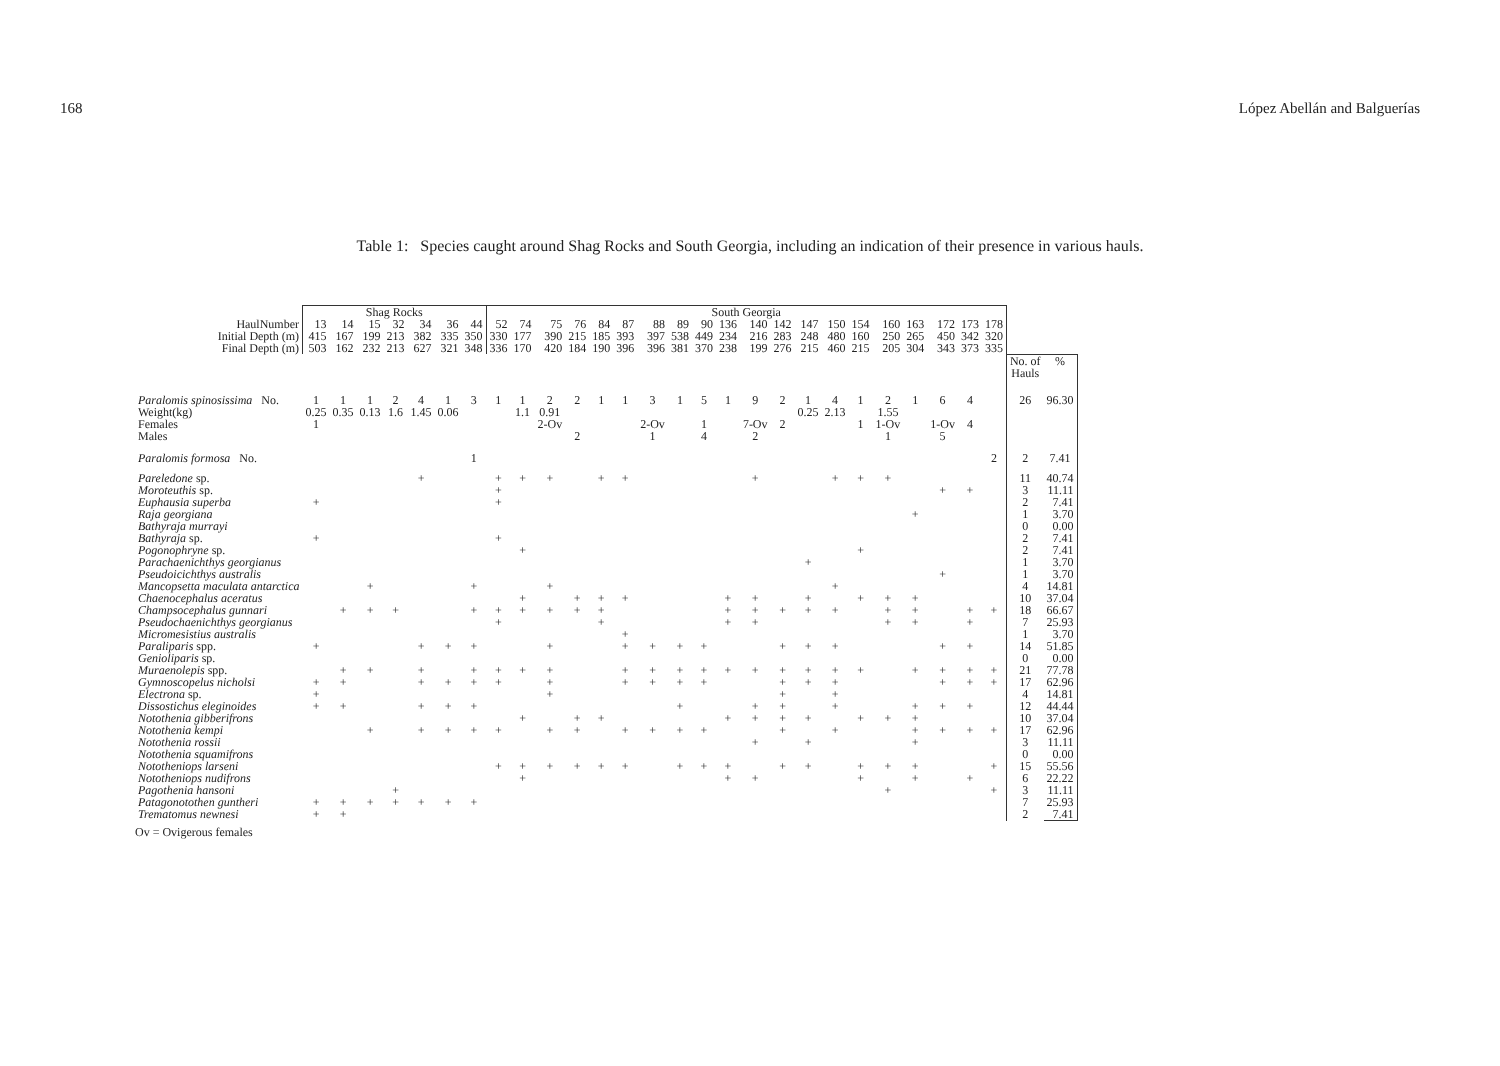168 López Abellán and Balguerías
Table 1: Species caught around Shag Rocks and South Georgia, including an indication of their presence in various hauls.
| | Shag Rocks | | | | | | | South Georgia | | | | | | | | | | | | | | | | | | | | | |
| --- | --- | --- | --- | --- | --- | --- | --- | --- | --- | --- | --- | --- | --- | --- | --- | --- | --- | --- | --- | --- | --- | --- | --- | --- | --- | --- | --- | --- | --- |
| HaulNumber Initial Depth (m) Final Depth (m) | 13 415 503 | 14 167 162 | 15 199 232 | 32 213 213 | 34 382 627 | 36 335 321 | 44 350 348 | 52 330 336 | 74 177 170 | 75 390 420 | 76 215 184 | 84 185 190 | 87 393 396 | 88 397 396 | 89 538 381 | 90 449 370 | 136 234 238 | 140 216 199 | 142 283 276 | 147 248 215 | 150 480 460 | 154 160 215 | 160 250 205 | 163 265 304 | 172 450 343 | 173 342 373 | 178 320 335 | | |
| | | | | | | | | | | | | | | | | | | | | | | | | | | | | No. of Hauls | % |
| Paralomis spinosissima No. Weight(kg) Females Males | 1 0.25 1 | 1 0.35 | 1 0.13 | 2 1.6 | 4 1.45 | 1 0.06 | 3 | 1 | 1 1.1 | 2 0.91 2-Ov | 2 2 | 1 | 1 | 3 2-Ov 1 | 1 | 5 1 4 | 1 | 9 7-Ov 2 | 2 2 | 1 0.25 | 4 2.13 | 1 1 | 2 1.55 1-Ov 1 | 1 | 6 1-Ov 5 | 4 4 | | 26 | 96.30 |
| Paralomis formosa No. | | | | | | | 1 | | | | | | | | | | | | | | | | | | | | 2 | 2 | 7.41 |
| Pareledone sp. Moroteuthis sp. Euphausia superba Raja georgiana Bathyraja murrayi Bathyraja sp. Pogonophryne sp. Parachaenichthys georgianus Pseudoicichthys australis Mancopsetta maculata antarctica Chaenocephalus aceratus Champsocephalus gunnari Pseudochaenichthys georgianus Micromesistius australis Paraliparis spp. Genioliparis sp. Muraenolepis spp. Gymnoscopelus nicholsi Electrona sp. Dissostichus eleginoides Notothenia gibberifrons Notothenia kempi Notothenia rossii Notothenia squamifrons Nototheniops larseni Nototheniops nudifrons Pagothenia hansoni Patagonotothen guntheri Trematomus newnesi | + + + + + + + + | + + + + + + | + + + + + | + + + | + + + + + + + | + + + + + | + + + + + + + + | + + + + + + + + + + | + + + + + + + + | + + + + + + + + + | + + + + + | + + + + + + | + + + + + + + + | + + + + | + + + + + + | + + + + + | + + + + + + + | + + + + + + + + + | + + + + + + + + + | + + + + + + + + + | + + + + + + + + + | + + + + + + + | + + + + + + + | + + + + + + + + + + + | + + + + + + + | + + + + + + + + + | + + + + + + | 11 3 2 1 0 2 2 1 1 4 10 18 7 1 14 0 21 17 4 12 10 17 3 0 15 6 3 7 2 | 40.74 11.11 7.41 3.70 0.00 7.41 7.41 3.70 3.70 14.81 37.04 66.67 25.93 3.70 51.85 0.00 77.78 62.96 14.81 44.44 37.04 62.96 11.11 0.00 55.56 22.22 11.11 25.93 7.41 |
Ov = Ovigerous females